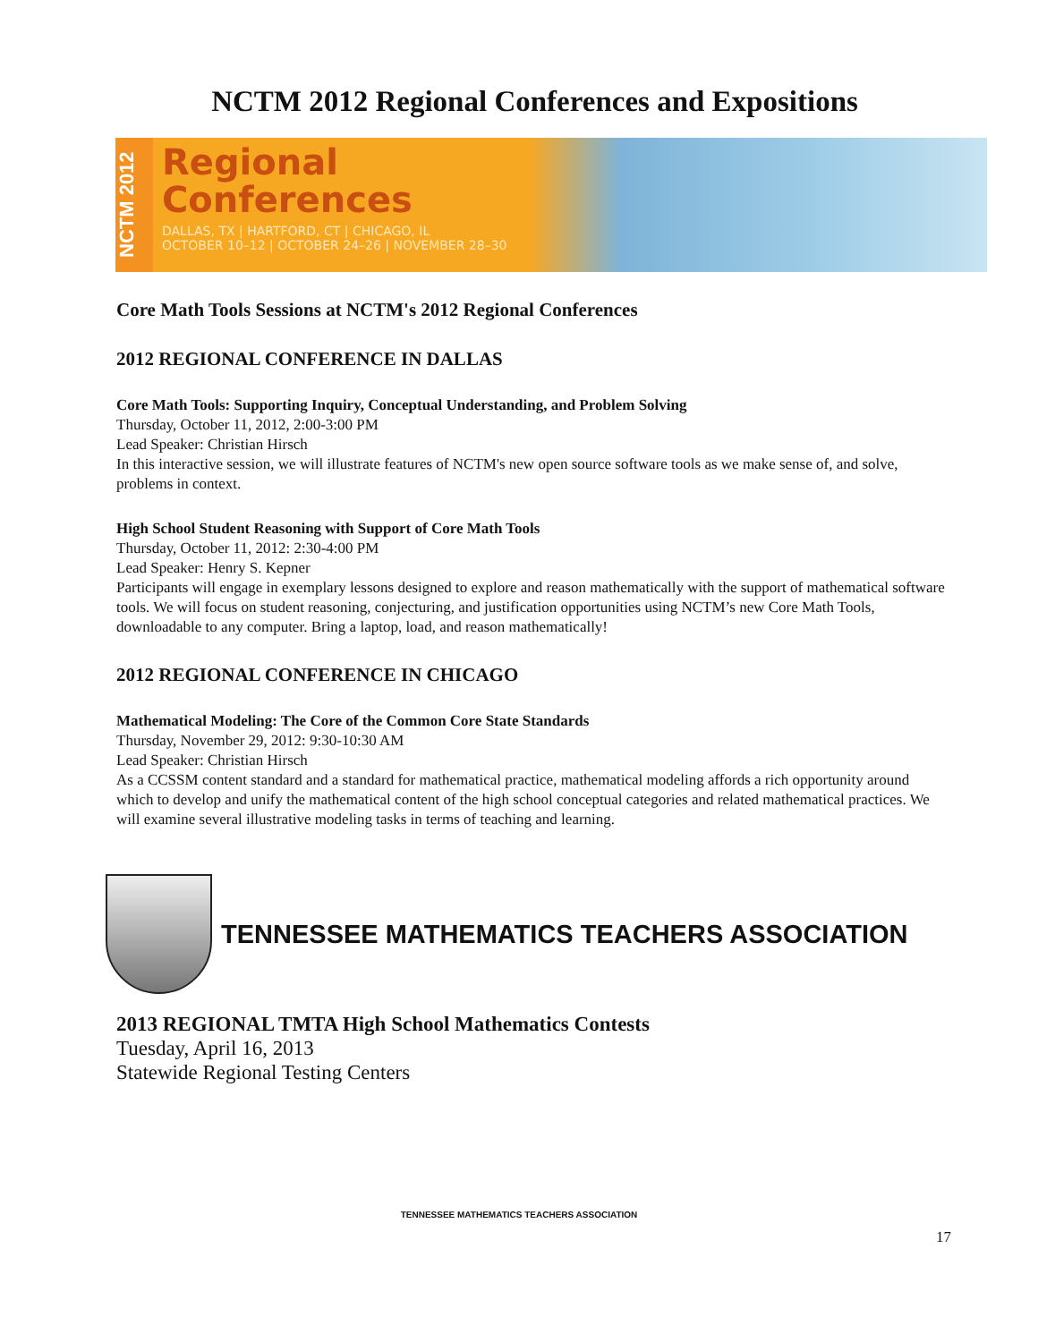NCTM 2012 Regional Conferences and Expositions
NCTM 2012
Regional
Conferences
DALLAS, TX | HARTFORD, CT | CHICAGO, IL
OCTOBER 10–12 | OCTOBER 24–26 | NOVEMBER 28–30
Core Math Tools Sessions at NCTM's 2012 Regional Conferences
2012 REGIONAL CONFERENCE IN DALLAS
Core Math Tools: Supporting Inquiry, Conceptual Understanding, and Problem Solving
Thursday, October 11, 2012, 2:00-3:00 PM
Lead Speaker: Christian Hirsch
In this interactive session, we will illustrate features of NCTM's new open source software tools as we make sense of, and solve, problems in context.
High School Student Reasoning with Support of Core Math Tools
Thursday, October 11, 2012: 2:30-4:00 PM
Lead Speaker: Henry S. Kepner
Participants will engage in exemplary lessons designed to explore and reason mathematically with the support of mathematical software tools. We will focus on student reasoning, conjecturing, and justification opportunities using NCTM’s new Core Math Tools, downloadable to any computer. Bring a laptop, load, and reason mathematically!
2012 REGIONAL CONFERENCE IN CHICAGO
Mathematical Modeling: The Core of the Common Core State Standards
Thursday, November 29, 2012: 9:30-10:30 AM
Lead Speaker: Christian Hirsch
As a CCSSM content standard and a standard for mathematical practice, mathematical modeling affords a rich opportunity around which to develop and unify the mathematical content of the high school conceptual categories and related mathematical practices. We will examine several illustrative modeling tasks in terms of teaching and learning.
TENNESSEE MATHEMATICS TEACHERS ASSOCIATION
2013 REGIONAL TMTA High School Mathematics Contests
Tuesday, April 16, 2013
Statewide Regional Testing Centers
TENNESSEE MATHEMATICS TEACHERS ASSOCIATION
17